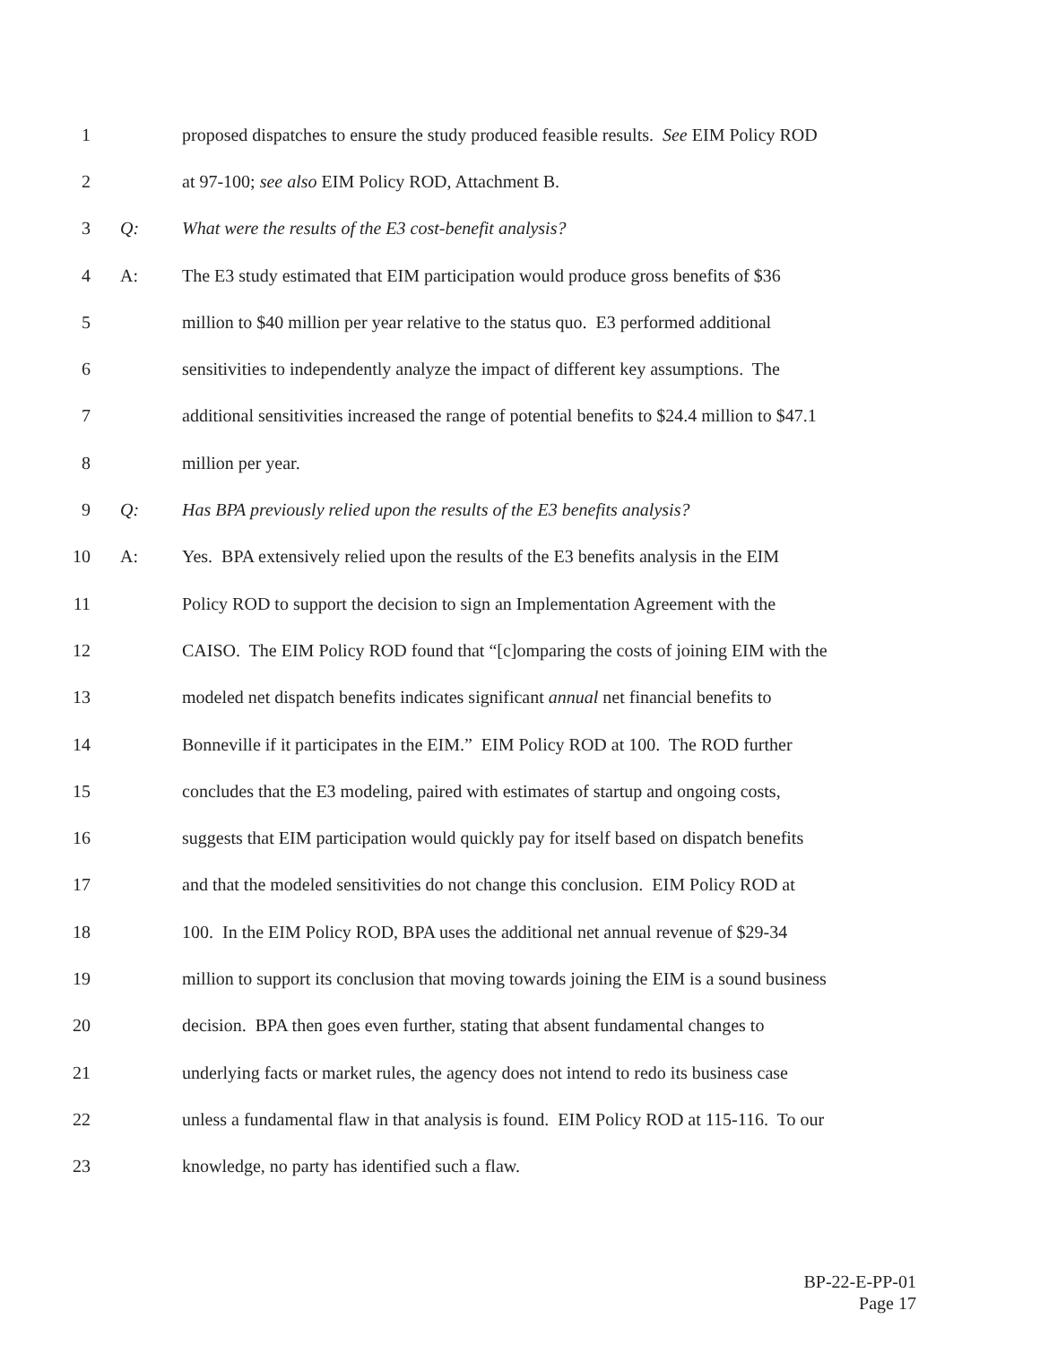1 proposed dispatches to ensure the study produced feasible results. See EIM Policy ROD
2 at 97-100; see also EIM Policy ROD, Attachment B.
3 Q: What were the results of the E3 cost-benefit analysis?
4 A: The E3 study estimated that EIM participation would produce gross benefits of $36
5 million to $40 million per year relative to the status quo. E3 performed additional
6 sensitivities to independently analyze the impact of different key assumptions. The
7 additional sensitivities increased the range of potential benefits to $24.4 million to $47.1
8 million per year.
9 Q: Has BPA previously relied upon the results of the E3 benefits analysis?
10 A: Yes. BPA extensively relied upon the results of the E3 benefits analysis in the EIM
11 Policy ROD to support the decision to sign an Implementation Agreement with the
12 CAISO. The EIM Policy ROD found that “[c]omparing the costs of joining EIM with the
13 modeled net dispatch benefits indicates significant annual net financial benefits to
14 Bonneville if it participates in the EIM.” EIM Policy ROD at 100. The ROD further
15 concludes that the E3 modeling, paired with estimates of startup and ongoing costs,
16 suggests that EIM participation would quickly pay for itself based on dispatch benefits
17 and that the modeled sensitivities do not change this conclusion. EIM Policy ROD at
18 100. In the EIM Policy ROD, BPA uses the additional net annual revenue of $29-34
19 million to support its conclusion that moving towards joining the EIM is a sound business
20 decision. BPA then goes even further, stating that absent fundamental changes to
21 underlying facts or market rules, the agency does not intend to redo its business case
22 unless a fundamental flaw in that analysis is found. EIM Policy ROD at 115-116. To our
23 knowledge, no party has identified such a flaw.
BP-22-E-PP-01
Page 17